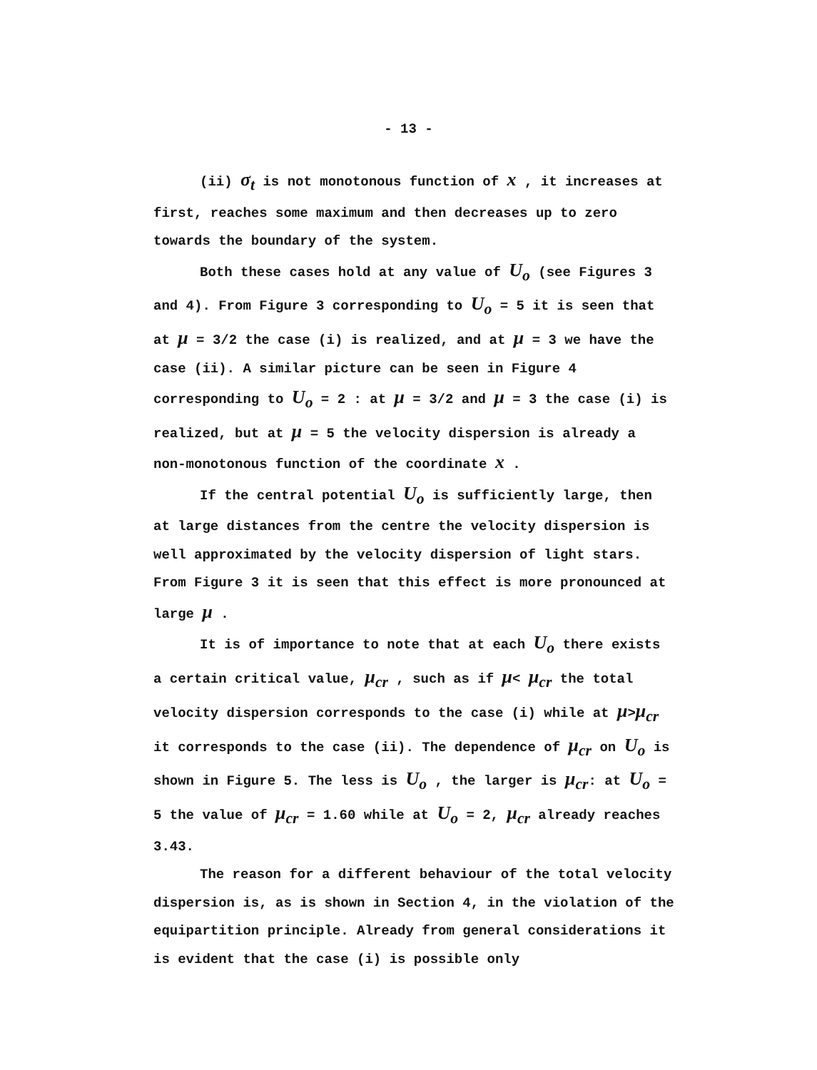- 13 -
(ii) σ<sub>t</sub> is not monotonous function of x , it increases at first, reaches some maximum and then decreases up to zero towards the boundary of the system.
Both these cases hold at any value of U<sub>o</sub> (see Figures 3 and 4). From Figure 3 corresponding to U<sub>o</sub> = 5 it is seen that at μ = 3/2 the case (i) is realized, and at μ = 3 we have the case (ii). A similar picture can be seen in Figure 4 corresponding to U<sub>o</sub> = 2 : at μ = 3/2 and μ = 3 the case (i) is realized, but at μ = 5 the velocity dispersion is already a non-monotonous function of the coordinate x .
If the central potential U<sub>o</sub> is sufficiently large, then at large distances from the centre the velocity dispersion is well approximated by the velocity dispersion of light stars. From Figure 3 it is seen that this effect is more pronounced at large μ .
It is of importance to note that at each U<sub>o</sub> there exists a certain critical value, μ<sub>cr</sub> , such as if μ< μ<sub>cr</sub> the total velocity dispersion corresponds to the case (i) while at μ>μ<sub>cr</sub> it corresponds to the case (ii). The dependence of μ<sub>cr</sub> on U<sub>o</sub> is shown in Figure 5. The less is U<sub>o</sub> , the larger is μ<sub>cr</sub>: at U<sub>o</sub> = 5 the value of μ<sub>cr</sub> = 1.60 while at U<sub>o</sub> = 2, μ<sub>cr</sub> already reaches 3.43.
The reason for a different behaviour of the total velocity dispersion is, as is shown in Section 4, in the violation of the equipartition principle. Already from general considerations it is evident that the case (i) is possible only